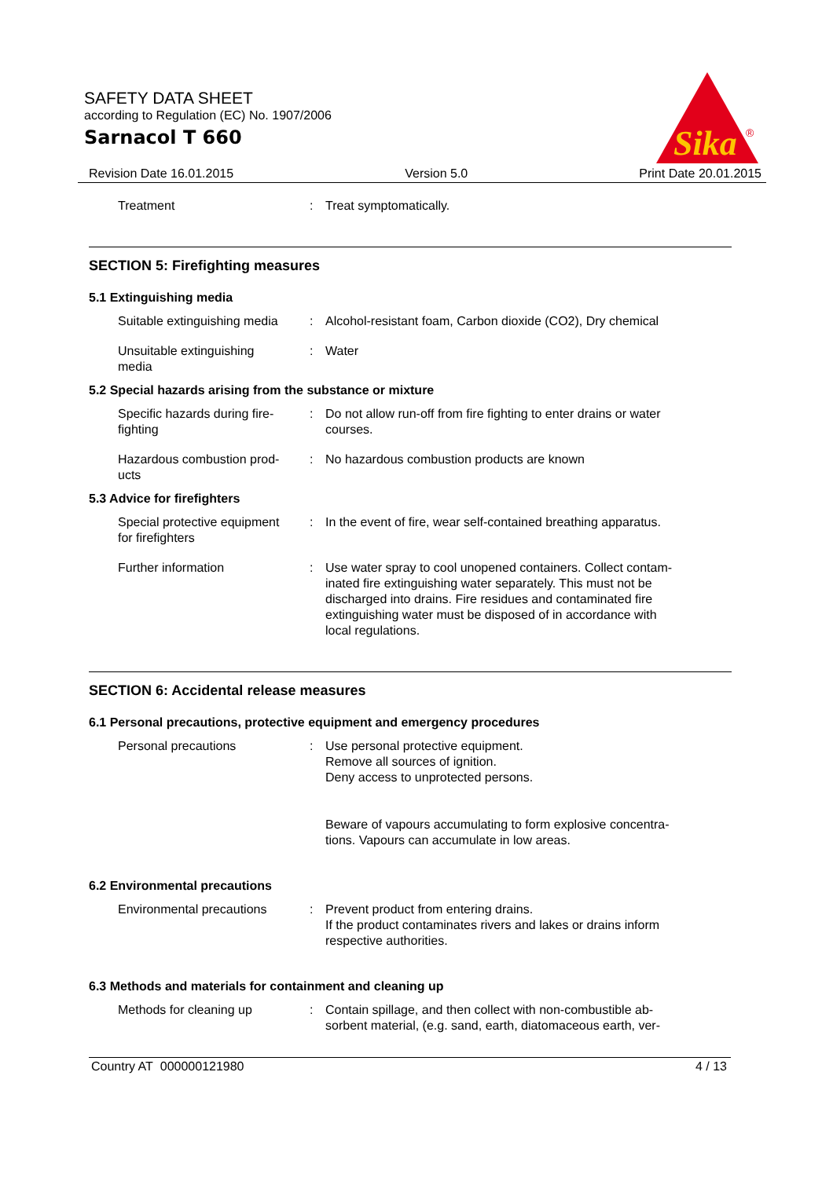SAFETY DATA SHEET
according to Regulation (EC) No. 1907/2006
Sarnacol T 660
Sika
®
Revision Date 16.01.2015 Version 5.0 Print Date 20.01.2015
Treatment : Treat symptomatically.
SECTION 5: Firefighting measures
5.1 Extinguishing media
Suitable extinguishing media
: Alcohol-resistant foam, Carbon dioxide (CO2), Dry chemical
Unsuitable extinguishing
media
: Water
5.2 Special hazards arising from the substance or mixture
Specific hazards during fire-
fighting
: Do not allow run-off from fire fighting to enter drains or water
courses.
Hazardous combustion prod-
ucts
: No hazardous combustion products are known
5.3 Advice for firefighters
Special protective equipment
for firefighters
: In the event of fire, wear self-contained breathing apparatus.
Further information : Use water spray to cool unopened containers. Collect contam-
inated fire extinguishing water separately. This must not be
discharged into drains. Fire residues and contaminated fire
extinguishing water must be disposed of in accordance with
local regulations.
SECTION 6: Accidental release measures
6.1 Personal precautions, protective equipment and emergency procedures
Personal precautions : Use personal protective equipment.
Remove all sources of ignition.
Deny access to unprotected persons.
Beware of vapours accumulating to form explosive concentra-
tions. Vapours can accumulate in low areas.
6.2 Environmental precautions
Environmental precautions : Prevent product from entering drains.
If the product contaminates rivers and lakes or drains inform
respective authorities.
6.3 Methods and materials for containment and cleaning up
Methods for cleaning up : Contain spillage, and then collect with non-combustible ab-
sorbent material, (e.g. sand, earth, diatomaceous earth, ver-
Country AT 000000121980 4 / 13